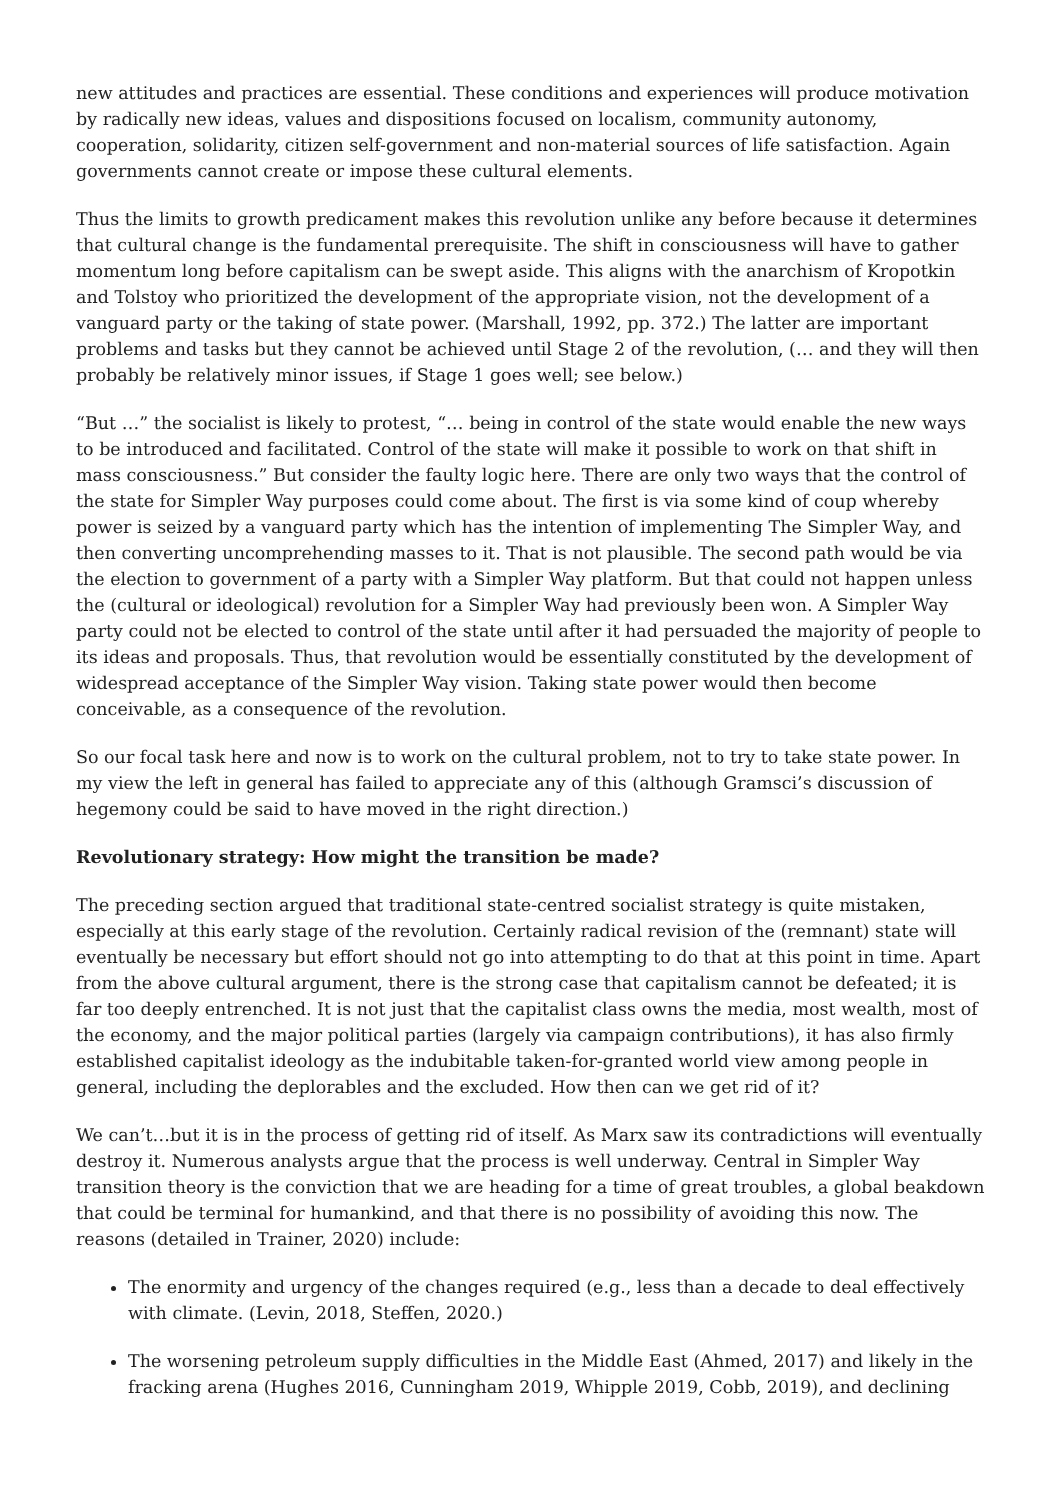new attitudes and practices are essential. These conditions and experiences will produce motivation by radically new ideas, values and dispositions focused on localism, community autonomy, cooperation, solidarity, citizen self-government and non-material sources of life satisfaction. Again governments cannot create or impose these cultural elements.
Thus the limits to growth predicament makes this revolution unlike any before because it determines that cultural change is the fundamental prerequisite. The shift in consciousness will have to gather momentum long before capitalism can be swept aside. This aligns with the anarchism of Kropotkin and Tolstoy who prioritized the development of the appropriate vision, not the development of a vanguard party or the taking of state power. (Marshall, 1992, pp. 372.) The latter are important problems and tasks but they cannot be achieved until Stage 2 of the revolution, (… and they will then probably be relatively minor issues, if Stage 1 goes well; see below.)
“But …” the socialist is likely to protest, “… being in control of the state would enable the new ways to be introduced and facilitated. Control of the state will make it possible to work on that shift in mass consciousness.” But consider the faulty logic here. There are only two ways that the control of the state for Simpler Way purposes could come about. The first is via some kind of coup whereby power is seized by a vanguard party which has the intention of implementing The Simpler Way, and then converting uncomprehending masses to it. That is not plausible. The second path would be via the election to government of a party with a Simpler Way platform. But that could not happen unless the (cultural or ideological) revolution for a Simpler Way had previously been won. A Simpler Way party could not be elected to control of the state until after it had persuaded the majority of people to its ideas and proposals. Thus, that revolution would be essentially constituted by the development of widespread acceptance of the Simpler Way vision. Taking state power would then become conceivable, as a consequence of the revolution.
So our focal task here and now is to work on the cultural problem, not to try to take state power. In my view the left in general has failed to appreciate any of this (although Gramsci’s discussion of hegemony could be said to have moved in the right direction.)
Revolutionary strategy: How might the transition be made?
The preceding section argued that traditional state-centred socialist strategy is quite mistaken, especially at this early stage of the revolution. Certainly radical revision of the (remnant) state will eventually be necessary but effort should not go into attempting to do that at this point in time. Apart from the above cultural argument, there is the strong case that capitalism cannot be defeated; it is far too deeply entrenched. It is not just that the capitalist class owns the media, most wealth, most of the economy, and the major political parties (largely via campaign contributions), it has also firmly established capitalist ideology as the indubitable taken-for-granted world view among people in general, including the deplorables and the excluded. How then can we get rid of it?
We can’t…but it is in the process of getting rid of itself. As Marx saw its contradictions will eventually destroy it. Numerous analysts argue that the process is well underway. Central in Simpler Way transition theory is the conviction that we are heading for a time of great troubles, a global beakdown that could be terminal for humankind, and that there is no possibility of avoiding this now. The reasons (detailed in Trainer, 2020) include:
The enormity and urgency of the changes required (e.g., less than a decade to deal effectively with climate. (Levin, 2018, Steffen, 2020.)
The worsening petroleum supply difficulties in the Middle East (Ahmed, 2017) and likely in the fracking arena (Hughes 2016, Cunningham 2019, Whipple 2019, Cobb, 2019), and declining